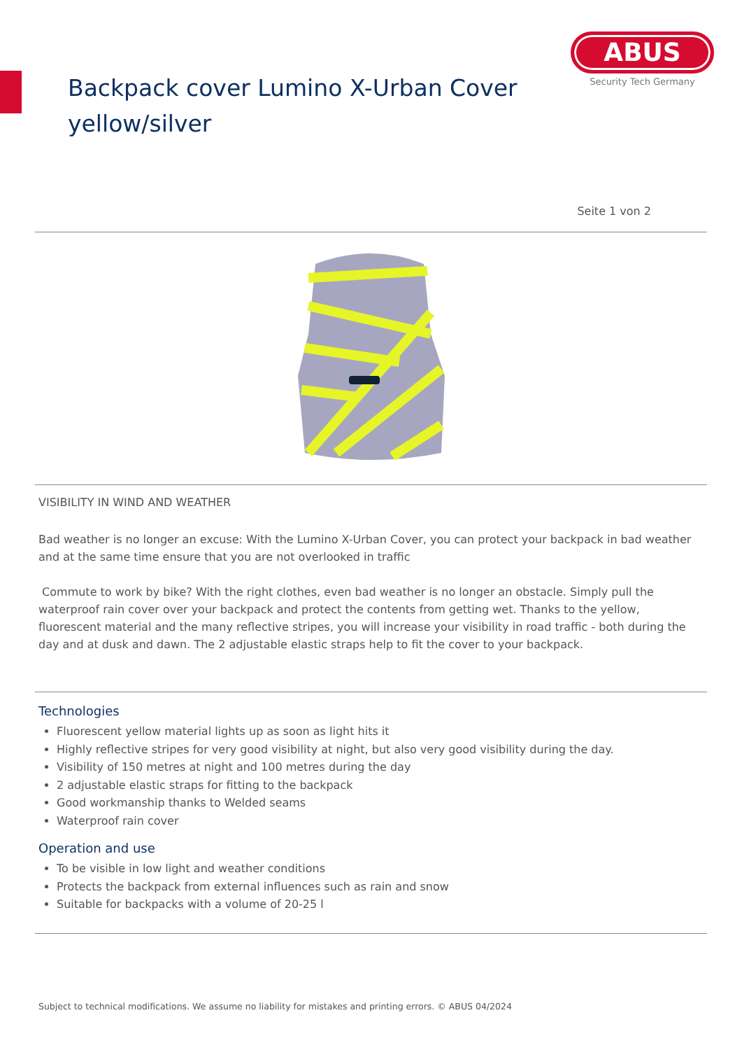Backpack cover Lumino X-Urban Cover
yellow/silver
ABUS
Security Tech Germany
Seite 1 von 2
VISIBILITY IN WIND AND WEATHER
Bad weather is no longer an excuse: With the Lumino X-Urban Cover, you can protect your backpack in bad weather and at the same time ensure that you are not overlooked in traffic
Commute to work by bike? With the right clothes, even bad weather is no longer an obstacle. Simply pull the waterproof rain cover over your backpack and protect the contents from getting wet. Thanks to the yellow, fluorescent material and the many reflective stripes, you will increase your visibility in road traffic - both during the day and at dusk and dawn. The 2 adjustable elastic straps help to fit the cover to your backpack.
Technologies
Fluorescent yellow material lights up as soon as light hits it
Highly reflective stripes for very good visibility at night, but also very good visibility during the day.
Visibility of 150 metres at night and 100 metres during the day
2 adjustable elastic straps for fitting to the backpack
Good workmanship thanks to Welded seams
Waterproof rain cover
Operation and use
To be visible in low light and weather conditions
Protects the backpack from external influences such as rain and snow
Suitable for backpacks with a volume of 20-25 l
Subject to technical modifications. We assume no liability for mistakes and printing errors. © ABUS 04/2024